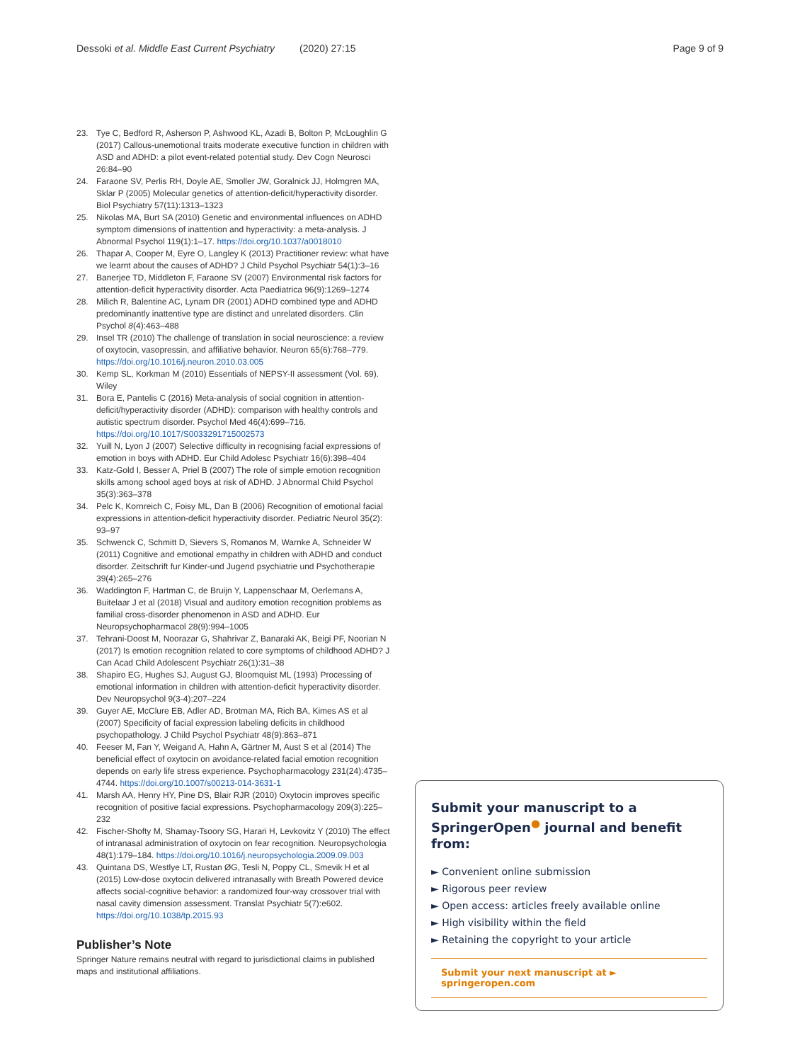Dessoki et al. Middle East Current Psychiatry (2020) 27:15
Page 9 of 9
23. Tye C, Bedford R, Asherson P, Ashwood KL, Azadi B, Bolton P, McLoughlin G (2017) Callous-unemotional traits moderate executive function in children with ASD and ADHD: a pilot event-related potential study. Dev Cogn Neurosci 26:84–90
24. Faraone SV, Perlis RH, Doyle AE, Smoller JW, Goralnick JJ, Holmgren MA, Sklar P (2005) Molecular genetics of attention-deficit/hyperactivity disorder. Biol Psychiatry 57(11):1313–1323
25. Nikolas MA, Burt SA (2010) Genetic and environmental influences on ADHD symptom dimensions of inattention and hyperactivity: a meta-analysis. J Abnormal Psychol 119(1):1–17. https://doi.org/10.1037/a0018010
26. Thapar A, Cooper M, Eyre O, Langley K (2013) Practitioner review: what have we learnt about the causes of ADHD? J Child Psychol Psychiatr 54(1):3–16
27. Banerjee TD, Middleton F, Faraone SV (2007) Environmental risk factors for attention-deficit hyperactivity disorder. Acta Paediatrica 96(9):1269–1274
28. Milich R, Balentine AC, Lynam DR (2001) ADHD combined type and ADHD predominantly inattentive type are distinct and unrelated disorders. Clin Psychol 8(4):463–488
29. Insel TR (2010) The challenge of translation in social neuroscience: a review of oxytocin, vasopressin, and affiliative behavior. Neuron 65(6):768–779. https://doi.org/10.1016/j.neuron.2010.03.005
30. Kemp SL, Korkman M (2010) Essentials of NEPSY-II assessment (Vol. 69). Wiley
31. Bora E, Pantelis C (2016) Meta-analysis of social cognition in attention-deficit/hyperactivity disorder (ADHD): comparison with healthy controls and autistic spectrum disorder. Psychol Med 46(4):699–716. https://doi.org/10.1017/S0033291715002573
32. Yuill N, Lyon J (2007) Selective difficulty in recognising facial expressions of emotion in boys with ADHD. Eur Child Adolesc Psychiatr 16(6):398–404
33. Katz-Gold I, Besser A, Priel B (2007) The role of simple emotion recognition skills among school aged boys at risk of ADHD. J Abnormal Child Psychol 35(3):363–378
34. Pelc K, Kornreich C, Foisy ML, Dan B (2006) Recognition of emotional facial expressions in attention-deficit hyperactivity disorder. Pediatric Neurol 35(2): 93–97
35. Schwenck C, Schmitt D, Sievers S, Romanos M, Warnke A, Schneider W (2011) Cognitive and emotional empathy in children with ADHD and conduct disorder. Zeitschrift fur Kinder-und Jugend psychiatrie und Psychotherapie 39(4):265–276
36. Waddington F, Hartman C, de Bruijn Y, Lappenschaar M, Oerlemans A, Buitelaar J et al (2018) Visual and auditory emotion recognition problems as familial cross-disorder phenomenon in ASD and ADHD. Eur Neuropsychopharmacol 28(9):994–1005
37. Tehrani-Doost M, Noorazar G, Shahrivar Z, Banaraki AK, Beigi PF, Noorian N (2017) Is emotion recognition related to core symptoms of childhood ADHD? J Can Acad Child Adolescent Psychiatr 26(1):31–38
38. Shapiro EG, Hughes SJ, August GJ, Bloomquist ML (1993) Processing of emotional information in children with attention-deficit hyperactivity disorder. Dev Neuropsychol 9(3-4):207–224
39. Guyer AE, McClure EB, Adler AD, Brotman MA, Rich BA, Kimes AS et al (2007) Specificity of facial expression labeling deficits in childhood psychopathology. J Child Psychol Psychiatr 48(9):863–871
40. Feeser M, Fan Y, Weigand A, Hahn A, Gärtner M, Aust S et al (2014) The beneficial effect of oxytocin on avoidance-related facial emotion recognition depends on early life stress experience. Psychopharmacology 231(24):4735–4744. https://doi.org/10.1007/s00213-014-3631-1
41. Marsh AA, Henry HY, Pine DS, Blair RJR (2010) Oxytocin improves specific recognition of positive facial expressions. Psychopharmacology 209(3):225–232
42. Fischer-Shofty M, Shamay-Tsoory SG, Harari H, Levkovitz Y (2010) The effect of intranasal administration of oxytocin on fear recognition. Neuropsychologia 48(1):179–184. https://doi.org/10.1016/j.neuropsychologia.2009.09.003
43. Quintana DS, Westlye LT, Rustan ØG, Tesli N, Poppy CL, Smevik H et al (2015) Low-dose oxytocin delivered intranasally with Breath Powered device affects social-cognitive behavior: a randomized four-way crossover trial with nasal cavity dimension assessment. Translat Psychiatr 5(7):e602. https://doi.org/10.1038/tp.2015.93
Publisher’s Note
Springer Nature remains neutral with regard to jurisdictional claims in published maps and institutional affiliations.
Submit your manuscript to a SpringerOpen<sup>●</sup> journal and benefit from:
► Convenient online submission
► Rigorous peer review
► Open access: articles freely available online
► High visibility within the field
► Retaining the copyright to your article
Submit your next manuscript at ► springeropen.com